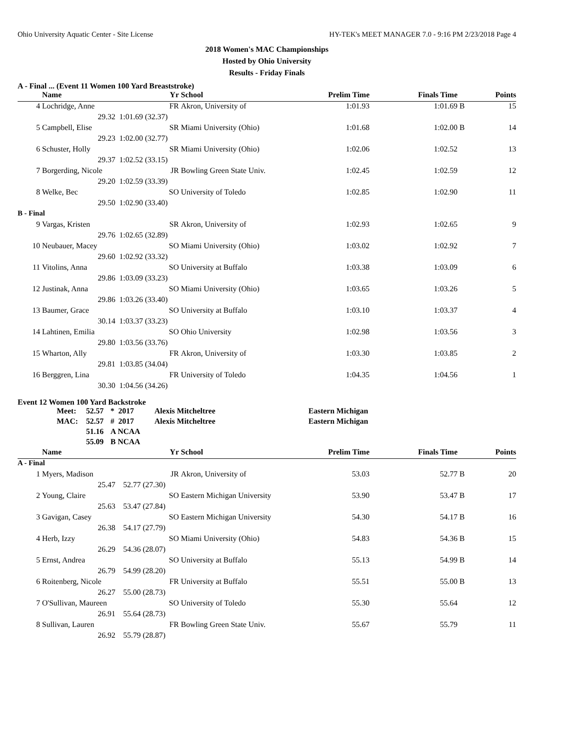Ohio University Aquatic Center - Site License HY-TEK's MEET MANAGER 7.0 - 9:16 PM 2/23/2018 Page 4
2018 Women's MAC Championships
Hosted by Ohio University
Results - Friday Finals
A - Final ... (Event 11 Women 100 Yard Breaststroke)
| | Name | Yr | School | Prelim Time | Finals Time | | Points |
| --- | --- | --- | --- | --- | --- | --- | --- |
| 4 | Lochridge, Anne | FR | Akron, University of | 1:01.93 | 1:01.69 | B | 15 |
| | 29.32 | 1:01.69 (32.37) | | | | | |
| 5 | Campbell, Elise | SR | Miami University (Ohio) | 1:01.68 | 1:02.00 | B | 14 |
| | 29.23 | 1:02.00 (32.77) | | | | | |
| 6 | Schuster, Holly | SR | Miami University (Ohio) | 1:02.06 | 1:02.52 | | 13 |
| | 29.37 | 1:02.52 (33.15) | | | | | |
| 7 | Borgerding, Nicole | JR | Bowling Green State Univ. | 1:02.45 | 1:02.59 | | 12 |
| | 29.20 | 1:02.59 (33.39) | | | | | |
| 8 | Welke, Bec | SO | University of Toledo | 1:02.85 | 1:02.90 | | 11 |
| | 29.50 | 1:02.90 (33.40) | | | | | |
| B - Final | | | | | | | |
| 9 | Vargas, Kristen | SR | Akron, University of | 1:02.93 | 1:02.65 | | 9 |
| | 29.76 | 1:02.65 (32.89) | | | | | |
| 10 | Neubauer, Macey | SO | Miami University (Ohio) | 1:03.02 | 1:02.92 | | 7 |
| | 29.60 | 1:02.92 (33.32) | | | | | |
| 11 | Vitolins, Anna | SO | University at Buffalo | 1:03.38 | 1:03.09 | | 6 |
| | 29.86 | 1:03.09 (33.23) | | | | | |
| 12 | Justinak, Anna | SO | Miami University (Ohio) | 1:03.65 | 1:03.26 | | 5 |
| | 29.86 | 1:03.26 (33.40) | | | | | |
| 13 | Baumer, Grace | SO | University at Buffalo | 1:03.10 | 1:03.37 | | 4 |
| | 30.14 | 1:03.37 (33.23) | | | | | |
| 14 | Lahtinen, Emilia | SO | Ohio University | 1:02.98 | 1:03.56 | | 3 |
| | 29.80 | 1:03.56 (33.76) | | | | | |
| 15 | Wharton, Ally | FR | Akron, University of | 1:03.30 | 1:03.85 | | 2 |
| | 29.81 | 1:03.85 (34.04) | | | | | |
| 16 | Berggren, Lina | FR | University of Toledo | 1:04.35 | 1:04.56 | | 1 |
| | 30.30 | 1:04.56 (34.26) | | | | | |
Event 12 Women 100 Yard Backstroke
| Meet: | 52.57 | * 2017 | Alexis Mitcheltree | Eastern Michigan |
| MAC: | 52.57 | # 2017 | Alexis Mitcheltree | Eastern Michigan |
| | 51.16 | A NCAA | | |
| | 55.09 | B NCAA | | |
| | Name | Yr | School | Prelim Time | Finals Time | | Points |
| --- | --- | --- | --- | --- | --- | --- | --- |
| A - Final | | | | | | | |
| 1 | Myers, Madison | JR | Akron, University of | 53.03 | 52.77 | B | 20 |
| | 25.47 | 52.77 (27.30) | | | | | |
| 2 | Young, Claire | SO | Eastern Michigan University | 53.90 | 53.47 | B | 17 |
| | 25.63 | 53.47 (27.84) | | | | | |
| 3 | Gavigan, Casey | SO | Eastern Michigan University | 54.30 | 54.17 | B | 16 |
| | 26.38 | 54.17 (27.79) | | | | | |
| 4 | Herb, Izzy | SO | Miami University (Ohio) | 54.83 | 54.36 | B | 15 |
| | 26.29 | 54.36 (28.07) | | | | | |
| 5 | Ernst, Andrea | SO | University at Buffalo | 55.13 | 54.99 | B | 14 |
| | 26.79 | 54.99 (28.20) | | | | | |
| 6 | Roitenberg, Nicole | FR | University at Buffalo | 55.51 | 55.00 | B | 13 |
| | 26.27 | 55.00 (28.73) | | | | | |
| 7 | O'Sullivan, Maureen | SO | University of Toledo | 55.30 | 55.64 | | 12 |
| | 26.91 | 55.64 (28.73) | | | | | |
| 8 | Sullivan, Lauren | FR | Bowling Green State Univ. | 55.67 | 55.79 | | 11 |
| | 26.92 | 55.79 (28.87) | | | | | |